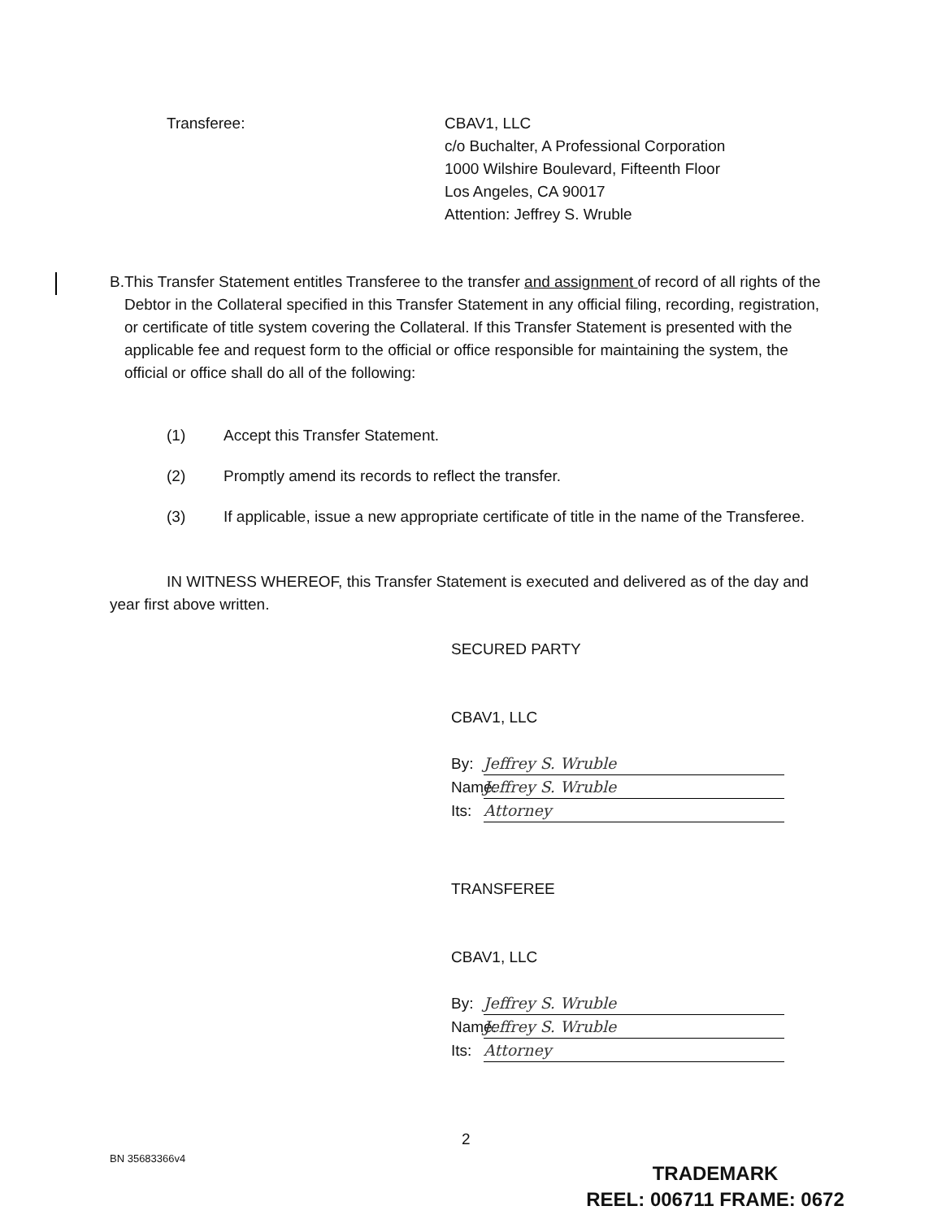Transferee: CBAV1, LLC
c/o Buchalter, A Professional Corporation
1000 Wilshire Boulevard, Fifteenth Floor
Los Angeles, CA 90017
Attention: Jeffrey S. Wruble
B. This Transfer Statement entitles Transferee to the transfer and assignment of record of all rights of the Debtor in the Collateral specified in this Transfer Statement in any official filing, recording, registration, or certificate of title system covering the Collateral. If this Transfer Statement is presented with the applicable fee and request form to the official or office responsible for maintaining the system, the official or office shall do all of the following:
(1) Accept this Transfer Statement.
(2) Promptly amend its records to reflect the transfer.
(3) If applicable, issue a new appropriate certificate of title in the name of the Transferee.
IN WITNESS WHEREOF, this Transfer Statement is executed and delivered as of the day and year first above written.
SECURED PARTY
CBAV1, LLC
By: Jeffrey S. Wruble
Name: Jeffrey S. Wruble
Its: Attorney
TRANSFEREE
CBAV1, LLC
By: Jeffrey S. Wruble
Name: Jeffrey S. Wruble
Its: Attorney
2
BN 35683366v4
TRADEMARK
REEL: 006711 FRAME: 0672